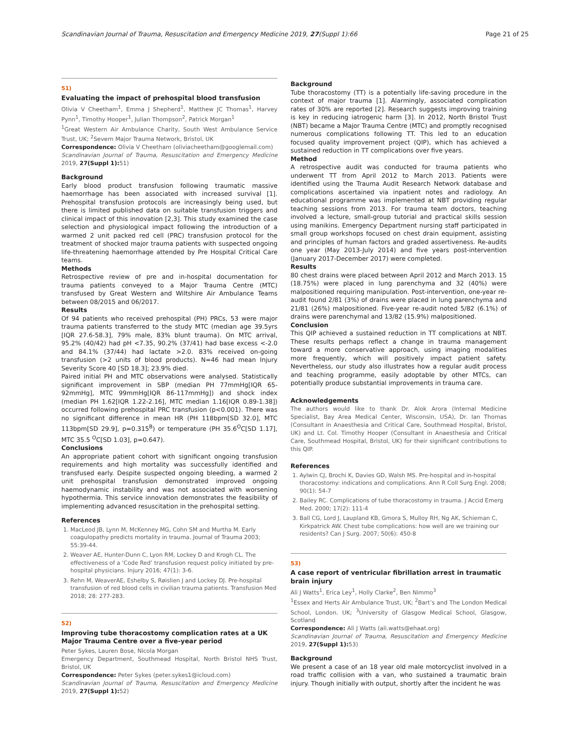Scandinavian Journal of Trauma, Resuscitation and Emergency Medicine 2019, 27(Suppl 1):66 Page 21 of 25
51)
Evaluating the impact of prehospital blood transfusion
Olivia V Cheetham<sup>1</sup>, Emma J Shepherd<sup>1</sup>, Matthew JC Thomas<sup>1</sup>, Harvey Pynn<sup>1</sup>, Timothy Hooper<sup>1</sup>, Julian Thompson<sup>2</sup>, Patrick Morgan<sup>1</sup>
<sup>1</sup> Great Western Air Ambulance Charity, South West Ambulance Service Trust, UK; <sup>2</sup>Severn Major Trauma Network, Bristol, UK
Correspondence: Olivia V Cheetham (oliviacheetham@googlemail.com)
Scandinavian Journal of Trauma, Resuscitation and Emergency Medicine 2019, 27(Suppl 1): 51)
Background
Early blood product transfusion following traumatic massive haemorrhage has been associated with increased survival [1]. Prehospital transfusion protocols are increasingly being used, but there is limited published data on suitable transfusion triggers and clinical impact of this innovation [2,3]. This study examined the case selection and physiological impact following the introduction of a warmed 2 unit packed red cell (PRC) transfusion protocol for the treatment of shocked major trauma patients with suspected ongoing life-threatening haemorrhage attended by Pre Hospital Critical Care teams.
Methods
Retrospective review of pre and in-hospital documentation for trauma patients conveyed to a Major Trauma Centre (MTC) transfused by Great Western and Wiltshire Air Ambulance Teams between 08/2015 and 06/2017.
Results
Of 94 patients who received prehospital (PH) PRCs, 53 were major trauma patients transferred to the study MTC (median age 39.5yrs [IQR 27.6-58.3], 79% male, 83% blunt trauma). On MTC arrival, 95.2% (40/42) had pH <7.35, 90.2% (37/41) had base excess <-2.0 and 84.1% (37/44) had lactate >2.0. 83% received on-going transfusion (>2 units of blood products). N=46 had mean Injury Severity Score 40 [SD 18.3]; 23.9% died.
Paired initial PH and MTC observations were analysed. Statistically significant improvement in SBP (median PH 77mmHg[IQR 65-92mmHg], MTC 99mmHg[IQR 86-117mmHg]) and shock index (median PH 1.62[IQR 1.22-2.16], MTC median 1.16[IQR 0.89-1.38]) occurred following prehospital PRC transfusion (p<0.001). There was no significant difference in mean HR (PH 118bpm[SD 32.0], MTC 113bpm[SD 29.9], p=0.315<sup>B</sup>) or temperature (PH 35.6<sup>O</sup>C[SD 1.17], MTC 35.5 <sup>O</sup>C[SD 1.03], p=0.647).
Conclusions
An appropriate patient cohort with significant ongoing transfusion requirements and high mortality was successfully identified and transfused early. Despite suspected ongoing bleeding, a warmed 2 unit prehospital transfusion demonstrated improved ongoing haemodynamic instability and was not associated with worsening hypothermia. This service innovation demonstrates the feasibility of implementing advanced resuscitation in the prehospital setting.
References
1. MacLeod JB, Lynn M, McKenney MG, Cohn SM and Murtha M. Early coagulopathy predicts mortality in trauma. Journal of Trauma 2003; 55:39-44.
2. Weaver AE, Hunter-Dunn C, Lyon RM, Lockey D and Krogh CL. The effectiveness of a ‘Code Red’ transfusion request policy initiated by pre-hospital physicians. Injury 2016; 47(1): 3-6.
3. Rehn M, WeaverAE, Eshelby S, Røislien J and Lockey DJ. Pre-hospital transfusion of red blood cells in civilian trauma patients. Transfusion Med 2018; 28: 277-283.
52)
Improving tube thoracostomy complication rates at a UK Major Trauma Centre over a five-year period
Peter Sykes, Lauren Bose, Nicola Morgan
Emergency Department, Southmead Hospital, North Bristol NHS Trust, Bristol, UK
Correspondence: Peter Sykes (peter.sykes1@icloud.com)
Scandinavian Journal of Trauma, Resuscitation and Emergency Medicine 2019, 27(Suppl 1): 52)
Background
Tube thoracostomy (TT) is a potentially life-saving procedure in the context of major trauma [1]. Alarmingly, associated complication rates of 30% are reported [2]. Research suggests improving training is key in reducing iatrogenic harm [3]. In 2012, North Bristol Trust (NBT) became a Major Trauma Centre (MTC) and promptly recognised numerous complications following TT. This led to an education focused quality improvement project (QIP), which has achieved a sustained reduction in TT complications over five years.
Method
A retrospective audit was conducted for trauma patients who underwent TT from April 2012 to March 2013. Patients were identified using the Trauma Audit Research Network database and complications ascertained via inpatient notes and radiology. An educational programme was implemented at NBT providing regular teaching sessions from 2013. For trauma team doctors, teaching involved a lecture, small-group tutorial and practical skills session using manikins. Emergency Department nursing staff participated in small group workshops focused on chest drain equipment, assisting and principles of human factors and graded assertiveness. Re-audits one year (May 2013-July 2014) and five years post-intervention (January 2017-December 2017) were completed.
Results
80 chest drains were placed between April 2012 and March 2013. 15 (18.75%) were placed in lung parenchyma and 32 (40%) were malpositioned requiring manipulation. Post-intervention, one-year re-audit found 2/81 (3%) of drains were placed in lung parenchyma and 21/81 (26%) malpositioned. Five-year re-audit noted 5/82 (6.1%) of drains were parenchymal and 13/82 (15.9%) malpositioned.
Conclusion
This QIP achieved a sustained reduction in TT complications at NBT. These results perhaps reflect a change in trauma management toward a more conservative approach, using imaging modalities more frequently, which will positively impact patient safety. Nevertheless, our study also illustrates how a regular audit process and teaching programme, easily adoptable by other MTCs, can potentially produce substantial improvements in trauma care.
Acknowledgements
The authors would like to thank Dr. Alok Arora (Internal Medicine Specialist, Bay Area Medical Center, Wisconsin, USA), Dr. Ian Thomas (Consultant in Anaesthesia and Critical Care, Southmead Hospital, Bristol, UK) and Lt. Col. Timothy Hooper (Consultant in Anaesthesia and Critical Care, Southmead Hospital, Bristol, UK) for their significant contributions to this QIP.
References
1. Aylwin CJ, Brochi K, Davies GD, Walsh MS. Pre-hospital and in-hospital thoracostomy: indications and complications. Ann R Coll Surg Engl. 2008; 90(1): 54-7
2. Bailey RC. Complications of tube thoracostomy in trauma. J Accid Emerg Med. 2000; 17(2): 111-4
3. Ball CG, Lord J, Laupland KB, Gmora S, Mulloy RH, Ng AK, Schieman C, Kirkpatrick AW. Chest tube complications: how well are we training our residents? Can J Surg. 2007; 50(6): 450-8
53)
A case report of ventricular fibrillation arrest in traumatic brain injury
Ali J Watts<sup>1</sup>, Erica Ley<sup>1</sup>, Holly Clarke<sup>2</sup>, Ben Nimmo<sup>3</sup>
<sup>1</sup> Essex and Herts Air Ambulance Trust, UK; <sup>2</sup>Bart’s and The London Medical School, London. UK; <sup>3</sup>University of Glasgow Medical School, Glasgow, Scotland
Correspondence: Ali J Watts (ali.watts@ehaat.org)
Scandinavian Journal of Trauma, Resuscitation and Emergency Medicine 2019, 27(Suppl 1): 53)
Background
We present a case of an 18 year old male motorcyclist involved in a road traffic collision with a van, who sustained a traumatic brain injury. Though initially with output, shortly after the incident he was